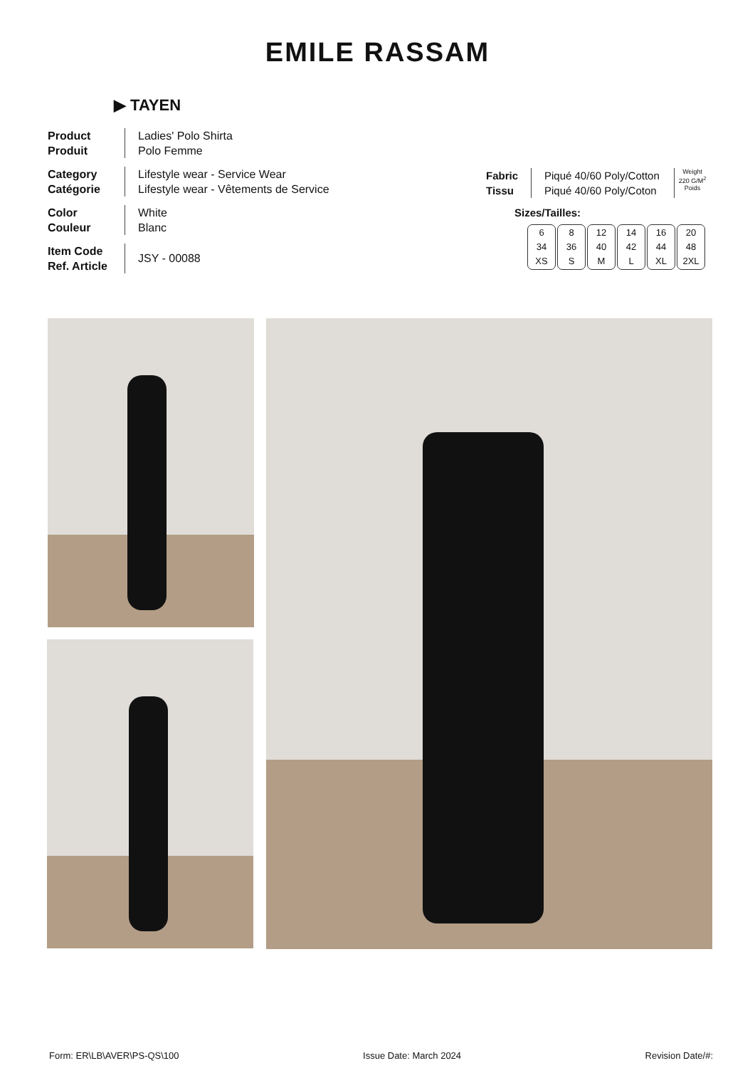EMILE RASSAM
▶ TAYEN
Product
Produit
Ladies' Polo Shirta
Polo Femme
Category
Catégorie
Lifestyle wear - Service Wear
Lifestyle wear - Vêtements de Service
Color
Couleur
White
Blanc
Item Code
Ref. Article
JSY - 00088
Fabric
Tissu
Piqué 40/60 Poly/Cotton
Piqué 40/60 Poly/Coton
Weight
220 G/M<sup>2</sup>
Poids
Sizes/Tailles:
| 6 34 XS | 8 36 S | 12 40 M | 14 42 L | 16 44 XL | 20 48 2XL |
Form: ER\LB\AVER\PS-QS\100 Issue Date: March 2024 Revision Date/#: